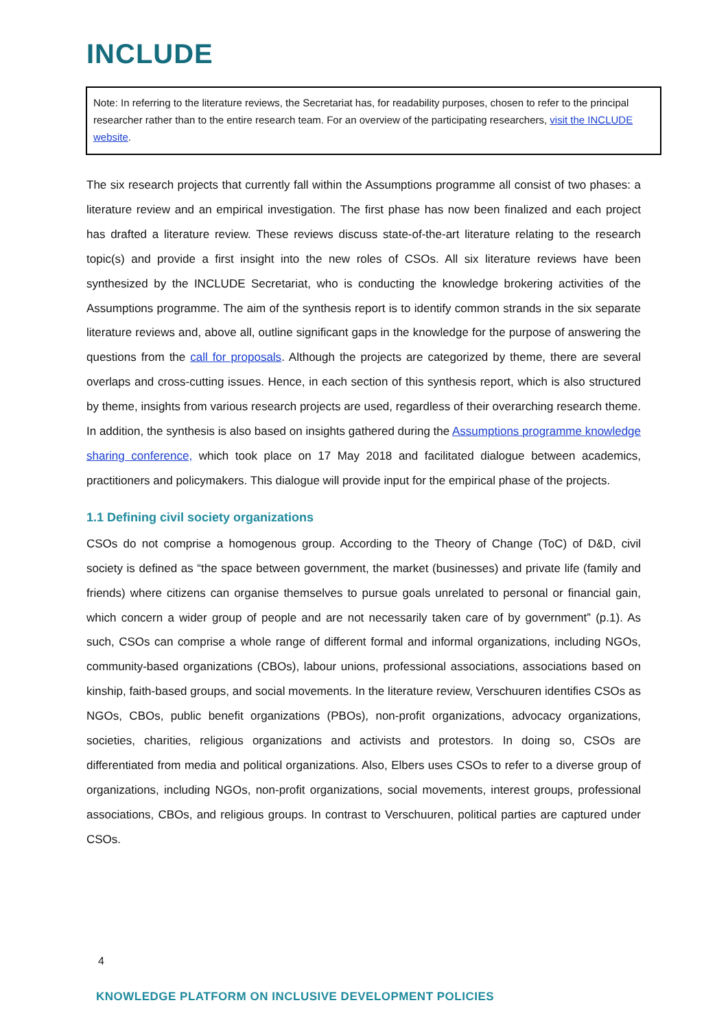INCLUDE
Note: In referring to the literature reviews, the Secretariat has, for readability purposes, chosen to refer to the principal researcher rather than to the entire research team. For an overview of the participating researchers, visit the INCLUDE website.
The six research projects that currently fall within the Assumptions programme all consist of two phases: a literature review and an empirical investigation. The first phase has now been finalized and each project has drafted a literature review. These reviews discuss state-of-the-art literature relating to the research topic(s) and provide a first insight into the new roles of CSOs. All six literature reviews have been synthesized by the INCLUDE Secretariat, who is conducting the knowledge brokering activities of the Assumptions programme. The aim of the synthesis report is to identify common strands in the six separate literature reviews and, above all, outline significant gaps in the knowledge for the purpose of answering the questions from the call for proposals. Although the projects are categorized by theme, there are several overlaps and cross-cutting issues. Hence, in each section of this synthesis report, which is also structured by theme, insights from various research projects are used, regardless of their overarching research theme. In addition, the synthesis is also based on insights gathered during the Assumptions programme knowledge sharing conference, which took place on 17 May 2018 and facilitated dialogue between academics, practitioners and policymakers. This dialogue will provide input for the empirical phase of the projects.
1.1 Defining civil society organizations
CSOs do not comprise a homogenous group. According to the Theory of Change (ToC) of D&D, civil society is defined as “the space between government, the market (businesses) and private life (family and friends) where citizens can organise themselves to pursue goals unrelated to personal or financial gain, which concern a wider group of people and are not necessarily taken care of by government” (p.1). As such, CSOs can comprise a whole range of different formal and informal organizations, including NGOs, community-based organizations (CBOs), labour unions, professional associations, associations based on kinship, faith-based groups, and social movements. In the literature review, Verschuuren identifies CSOs as NGOs, CBOs, public benefit organizations (PBOs), non-profit organizations, advocacy organizations, societies, charities, religious organizations and activists and protestors. In doing so, CSOs are differentiated from media and political organizations. Also, Elbers uses CSOs to refer to a diverse group of organizations, including NGOs, non-profit organizations, social movements, interest groups, professional associations, CBOs, and religious groups. In contrast to Verschuuren, political parties are captured under CSOs.
4
KNOWLEDGE PLATFORM ON INCLUSIVE DEVELOPMENT POLICIES